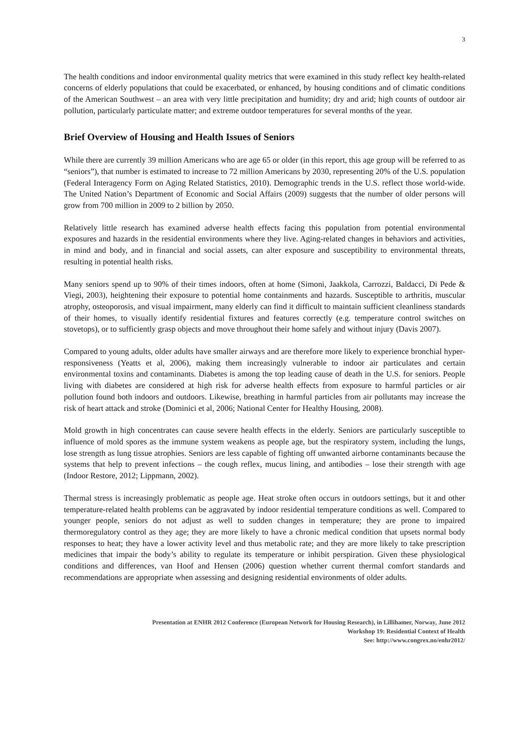3
The health conditions and indoor environmental quality metrics that were examined in this study reflect key health-related concerns of elderly populations that could be exacerbated, or enhanced, by housing conditions and of climatic conditions of the American Southwest – an area with very little precipitation and humidity; dry and arid; high counts of outdoor air pollution, particularly particulate matter; and extreme outdoor temperatures for several months of the year.
Brief Overview of Housing and Health Issues of Seniors
While there are currently 39 million Americans who are age 65 or older (in this report, this age group will be referred to as “seniors”), that number is estimated to increase to 72 million Americans by 2030, representing 20% of the U.S. population (Federal Interagency Form on Aging Related Statistics, 2010). Demographic trends in the U.S. reflect those world-wide. The United Nation’s Department of Economic and Social Affairs (2009) suggests that the number of older persons will grow from 700 million in 2009 to 2 billion by 2050.
Relatively little research has examined adverse health effects facing this population from potential environmental exposures and hazards in the residential environments where they live. Aging-related changes in behaviors and activities, in mind and body, and in financial and social assets, can alter exposure and susceptibility to environmental threats, resulting in potential health risks.
Many seniors spend up to 90% of their times indoors, often at home (Simoni, Jaakkola, Carrozzi, Baldacci, Di Pede & Viegi, 2003), heightening their exposure to potential home containments and hazards. Susceptible to arthritis, muscular atrophy, osteoporosis, and visual impairment, many elderly can find it difficult to maintain sufficient cleanliness standards of their homes, to visually identify residential fixtures and features correctly (e.g. temperature control switches on stovetops), or to sufficiently grasp objects and move throughout their home safely and without injury (Davis 2007).
Compared to young adults, older adults have smaller airways and are therefore more likely to experience bronchial hyper-responsiveness (Yeatts et al, 2006), making them increasingly vulnerable to indoor air particulates and certain environmental toxins and contaminants. Diabetes is among the top leading cause of death in the U.S. for seniors. People living with diabetes are considered at high risk for adverse health effects from exposure to harmful particles or air pollution found both indoors and outdoors. Likewise, breathing in harmful particles from air pollutants may increase the risk of heart attack and stroke (Dominici et al, 2006; National Center for Healthy Housing, 2008).
Mold growth in high concentrates can cause severe health effects in the elderly. Seniors are particularly susceptible to influence of mold spores as the immune system weakens as people age, but the respiratory system, including the lungs, lose strength as lung tissue atrophies. Seniors are less capable of fighting off unwanted airborne contaminants because the systems that help to prevent infections – the cough reflex, mucus lining, and antibodies – lose their strength with age (Indoor Restore, 2012; Lippmann, 2002).
Thermal stress is increasingly problematic as people age. Heat stroke often occurs in outdoors settings, but it and other temperature-related health problems can be aggravated by indoor residential temperature conditions as well. Compared to younger people, seniors do not adjust as well to sudden changes in temperature; they are prone to impaired thermoregulatory control as they age; they are more likely to have a chronic medical condition that upsets normal body responses to heat; they have a lower activity level and thus metabolic rate; and they are more likely to take prescription medicines that impair the body’s ability to regulate its temperature or inhibit perspiration. Given these physiological conditions and differences, van Hoof and Hensen (2006) question whether current thermal comfort standards and recommendations are appropriate when assessing and designing residential environments of older adults.
Presentation at ENHR 2012 Conference (European Network for Housing Research), in Lillihamer, Norway, June 2012
Workshop 19: Residential Context of Health
See: http://www.congrex.no/enhr2012/